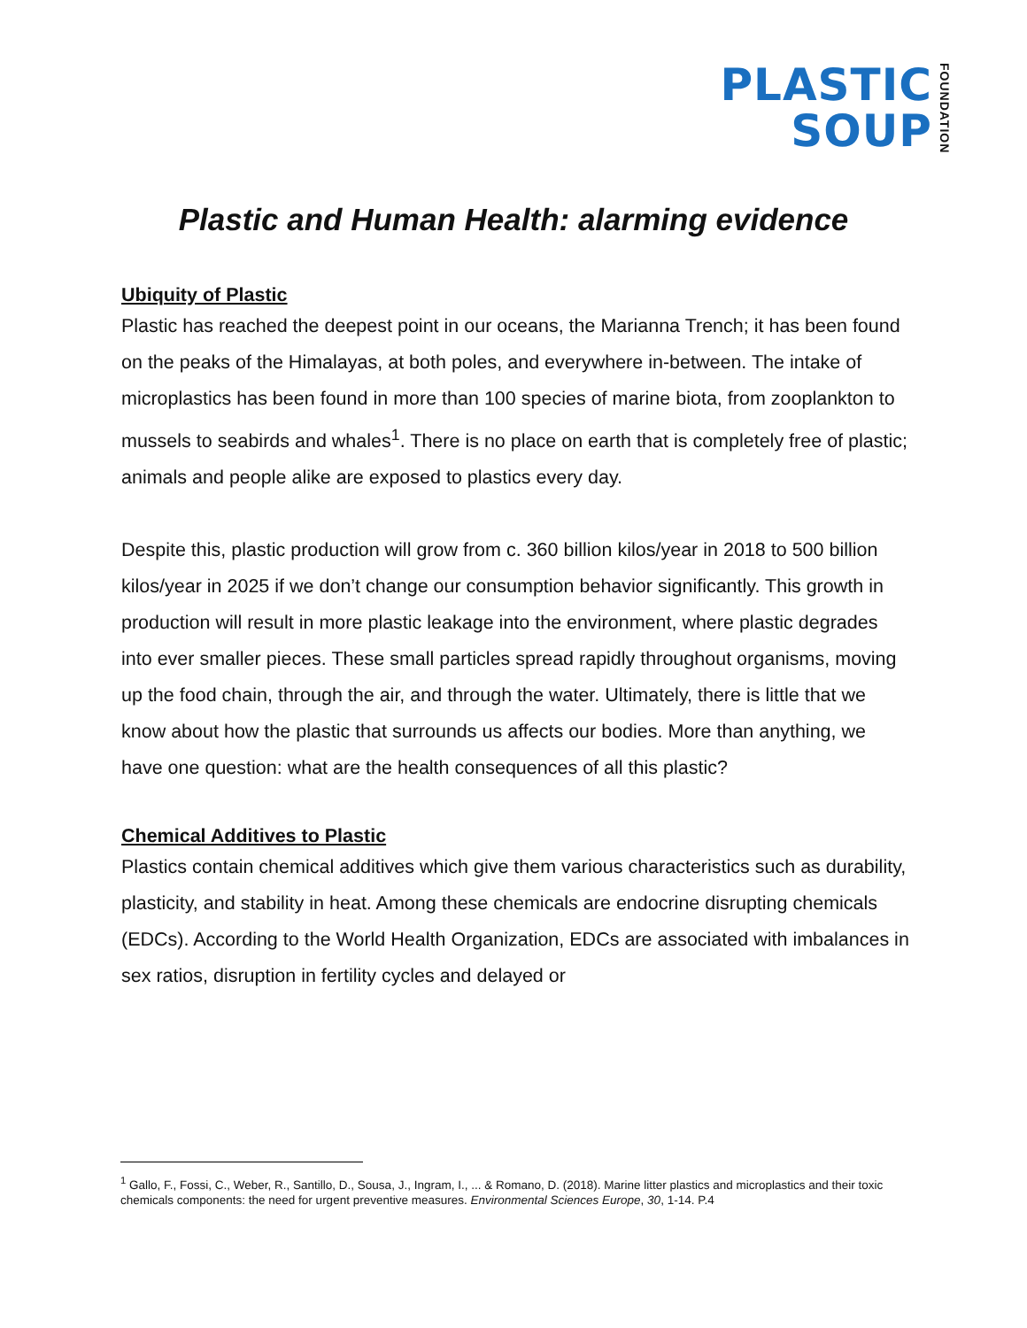PLASTIC
SOUP
FOUNDATION
Plastic and Human Health: alarming evidence
Ubiquity of Plastic
Plastic has reached the deepest point in our oceans, the Marianna Trench; it has been found on the peaks of the Himalayas, at both poles, and everywhere in-between. The intake of microplastics has been found in more than 100 species of marine biota, from zooplankton to mussels to seabirds and whales<sup>1</sup>. There is no place on earth that is completely free of plastic; animals and people alike are exposed to plastics every day.
Despite this, plastic production will grow from c. 360 billion kilos/year in 2018 to 500 billion kilos/year in 2025 if we don’t change our consumption behavior significantly. This growth in production will result in more plastic leakage into the environment, where plastic degrades into ever smaller pieces. These small particles spread rapidly throughout organisms, moving up the food chain, through the air, and through the water. Ultimately, there is little that we know about how the plastic that surrounds us affects our bodies. More than anything, we have one question: what are the health consequences of all this plastic?
Chemical Additives to Plastic
Plastics contain chemical additives which give them various characteristics such as durability, plasticity, and stability in heat. Among these chemicals are endocrine disrupting chemicals (EDCs). According to the World Health Organization, EDCs are associated with imbalances in sex ratios, disruption in fertility cycles and delayed or
<sup>1</sup> Gallo, F., Fossi, C., Weber, R., Santillo, D., Sousa, J., Ingram, I., ... & Romano, D. (2018). Marine litter plastics and microplastics and their toxic chemicals components: the need for urgent preventive measures. Environmental Sciences Europe, 30, 1-14. P.4